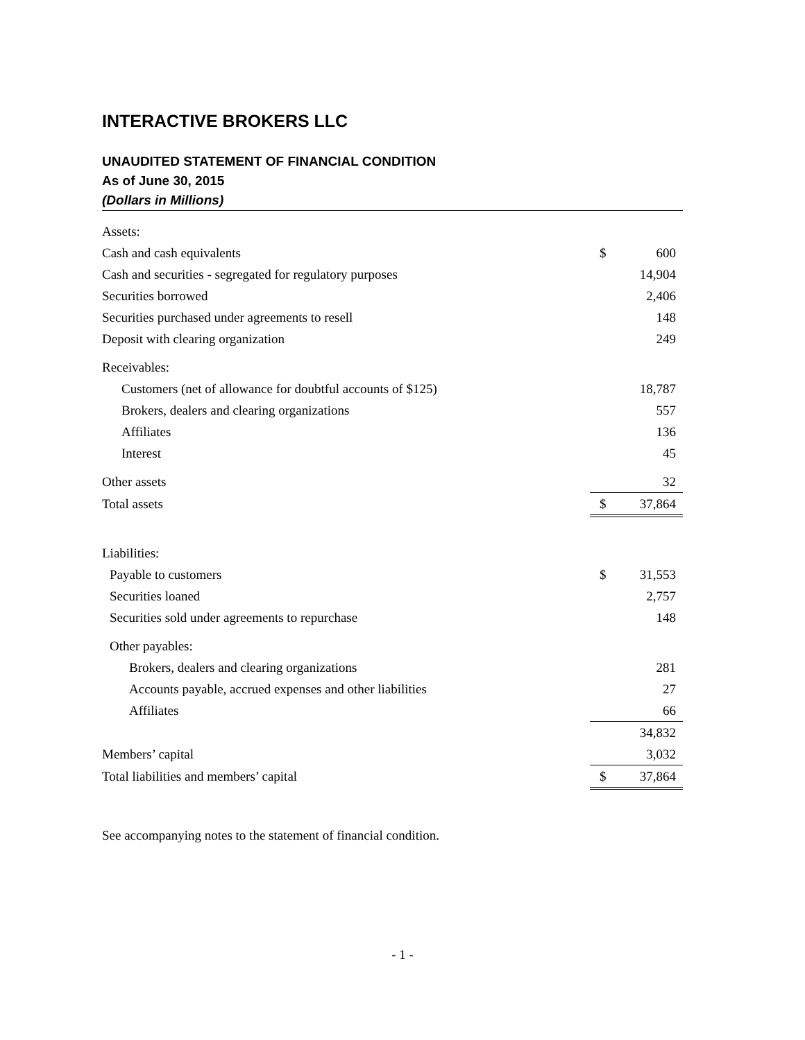INTERACTIVE BROKERS LLC
UNAUDITED STATEMENT OF FINANCIAL CONDITION
As of June 30, 2015
(Dollars in Millions)
| Assets: | | |
| Cash and cash equivalents | $ | 600 |
| Cash and securities - segregated for regulatory purposes | | 14,904 |
| Securities borrowed | | 2,406 |
| Securities purchased under agreements to resell | | 148 |
| Deposit with clearing organization | | 249 |
| Receivables: | | |
| Customers (net of allowance for doubtful accounts of $125) | | 18,787 |
| Brokers, dealers and clearing organizations | | 557 |
| Affiliates | | 136 |
| Interest | | 45 |
| Other assets | | 32 |
| Total assets | $ | 37,864 |
| Liabilities: | | |
| Payable to customers | $ | 31,553 |
| Securities loaned | | 2,757 |
| Securities sold under agreements to repurchase | | 148 |
| Other payables: | | |
| Brokers, dealers and clearing organizations | | 281 |
| Accounts payable, accrued expenses and other liabilities | | 27 |
| Affiliates | | 66 |
| | | 34,832 |
| Members’ capital | | 3,032 |
| Total liabilities and members’ capital | $ | 37,864 |
See accompanying notes to the statement of financial condition.
- 1 -